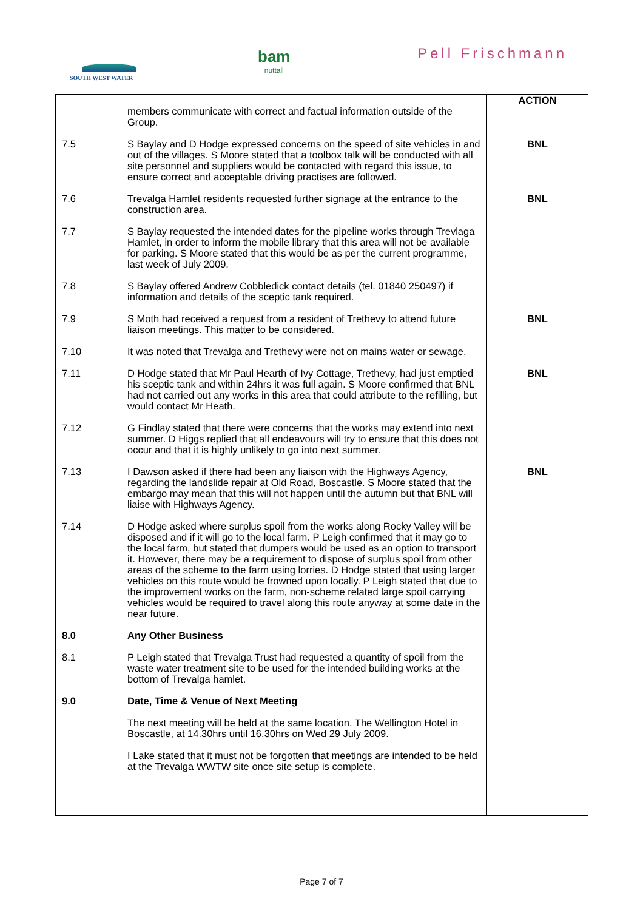SOUTH WEST WATER
bam
nuttall
Pell Frischmann
| | members communicate with correct and factual information outside of the Group. | ACTION |
| 7.5 | S Baylay and D Hodge expressed concerns on the speed of site vehicles in and out of the villages. S Moore stated that a toolbox talk will be conducted with all site personnel and suppliers would be contacted with regard this issue, to ensure correct and acceptable driving practises are followed. | BNL |
| 7.6 | Trevalga Hamlet residents requested further signage at the entrance to the construction area. | BNL |
| 7.7 | S Baylay requested the intended dates for the pipeline works through Trevlaga Hamlet, in order to inform the mobile library that this area will not be available for parking. S Moore stated that this would be as per the current programme, last week of July 2009. | |
| 7.8 | S Baylay offered Andrew Cobbledick contact details (tel. 01840 250497) if information and details of the sceptic tank required. | |
| 7.9 | S Moth had received a request from a resident of Trethevy to attend future liaison meetings. This matter to be considered. | BNL |
| 7.10 | It was noted that Trevalga and Trethevy were not on mains water or sewage. | |
| 7.11 | D Hodge stated that Mr Paul Hearth of Ivy Cottage, Trethevy, had just emptied his sceptic tank and within 24hrs it was full again. S Moore confirmed that BNL had not carried out any works in this area that could attribute to the refilling, but would contact Mr Heath. | BNL |
| 7.12 | G Findlay stated that there were concerns that the works may extend into next summer. D Higgs replied that all endeavours will try to ensure that this does not occur and that it is highly unlikely to go into next summer. | |
| 7.13 | I Dawson asked if there had been any liaison with the Highways Agency, regarding the landslide repair at Old Road, Boscastle. S Moore stated that the embargo may mean that this will not happen until the autumn but that BNL will liaise with Highways Agency. | BNL |
| 7.14 | D Hodge asked where surplus spoil from the works along Rocky Valley will be disposed and if it will go to the local farm. P Leigh confirmed that it may go to the local farm, but stated that dumpers would be used as an option to transport it. However, there may be a requirement to dispose of surplus spoil from other areas of the scheme to the farm using lorries. D Hodge stated that using larger vehicles on this route would be frowned upon locally. P Leigh stated that due to the improvement works on the farm, non-scheme related large spoil carrying vehicles would be required to travel along this route anyway at some date in the near future. | |
| 8.0 | Any Other Business | |
| 8.1 | P Leigh stated that Trevalga Trust had requested a quantity of spoil from the waste water treatment site to be used for the intended building works at the bottom of Trevalga hamlet. | |
| 9.0 | Date, Time & Venue of Next Meeting | |
| | The next meeting will be held at the same location, The Wellington Hotel in Boscastle, at 14.30hrs until 16.30hrs on Wed 29 July 2009. | |
| | I Lake stated that it must not be forgotten that meetings are intended to be held at the Trevalga WWTW site once site setup is complete. | |
Page 7 of 7